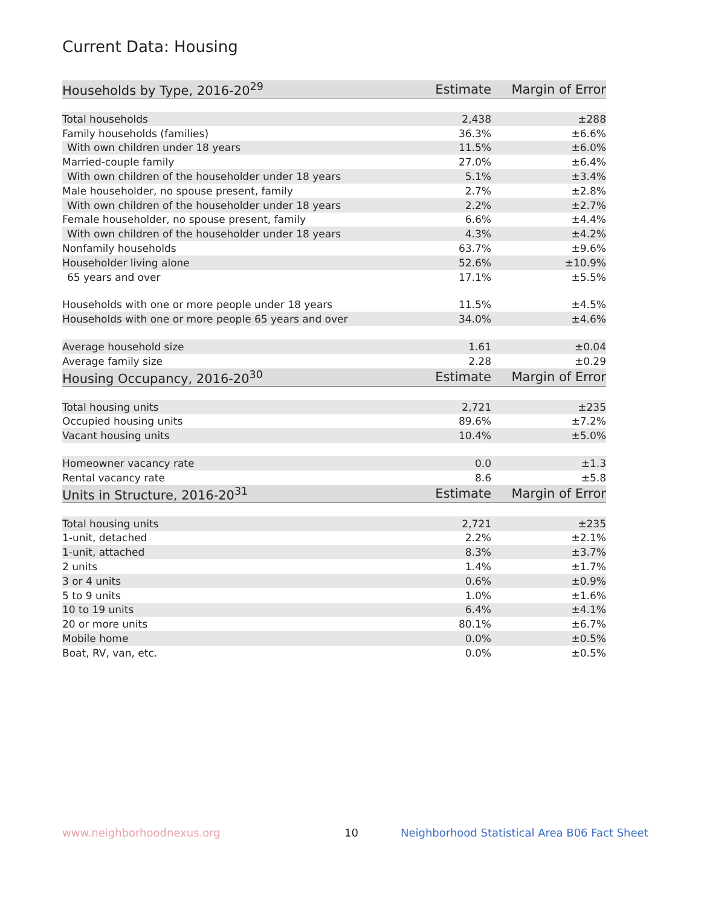Current Data: Housing
| Households by Type, 2016-20<sup>29</sup> | Estimate | Margin of Error |
| --- | --- | --- |
| Total households | 2,438 | ±288 |
| Family households (families) | 36.3% | ±6.6% |
| With own children under 18 years | 11.5% | ±6.0% |
| Married-couple family | 27.0% | ±6.4% |
| With own children of the householder under 18 years | 5.1% | ±3.4% |
| Male householder, no spouse present, family | 2.7% | ±2.8% |
| With own children of the householder under 18 years | 2.2% | ±2.7% |
| Female householder, no spouse present, family | 6.6% | ±4.4% |
| With own children of the householder under 18 years | 4.3% | ±4.2% |
| Nonfamily households | 63.7% | ±9.6% |
| Householder living alone | 52.6% | ±10.9% |
| 65 years and over | 17.1% | ±5.5% |
| Households with one or more people under 18 years | 11.5% | ±4.5% |
| Households with one or more people 65 years and over | 34.0% | ±4.6% |
| Average household size | 1.61 | ±0.04 |
| Average family size | 2.28 | ±0.29 |
| Housing Occupancy, 2016-20<sup>30</sup> | Estimate | Margin of Error |
| Total housing units | 2,721 | ±235 |
| Occupied housing units | 89.6% | ±7.2% |
| Vacant housing units | 10.4% | ±5.0% |
| Homeowner vacancy rate | 0.0 | ±1.3 |
| Rental vacancy rate | 8.6 | ±5.8 |
| Units in Structure, 2016-20<sup>31</sup> | Estimate | Margin of Error |
| Total housing units | 2,721 | ±235 |
| 1-unit, detached | 2.2% | ±2.1% |
| 1-unit, attached | 8.3% | ±3.7% |
| 2 units | 1.4% | ±1.7% |
| 3 or 4 units | 0.6% | ±0.9% |
| 5 to 9 units | 1.0% | ±1.6% |
| 10 to 19 units | 6.4% | ±4.1% |
| 20 or more units | 80.1% | ±6.7% |
| Mobile home | 0.0% | ±0.5% |
| Boat, RV, van, etc. | 0.0% | ±0.5% |
www.neighborhoodnexus.org 10 Neighborhood Statistical Area B06 Fact Sheet